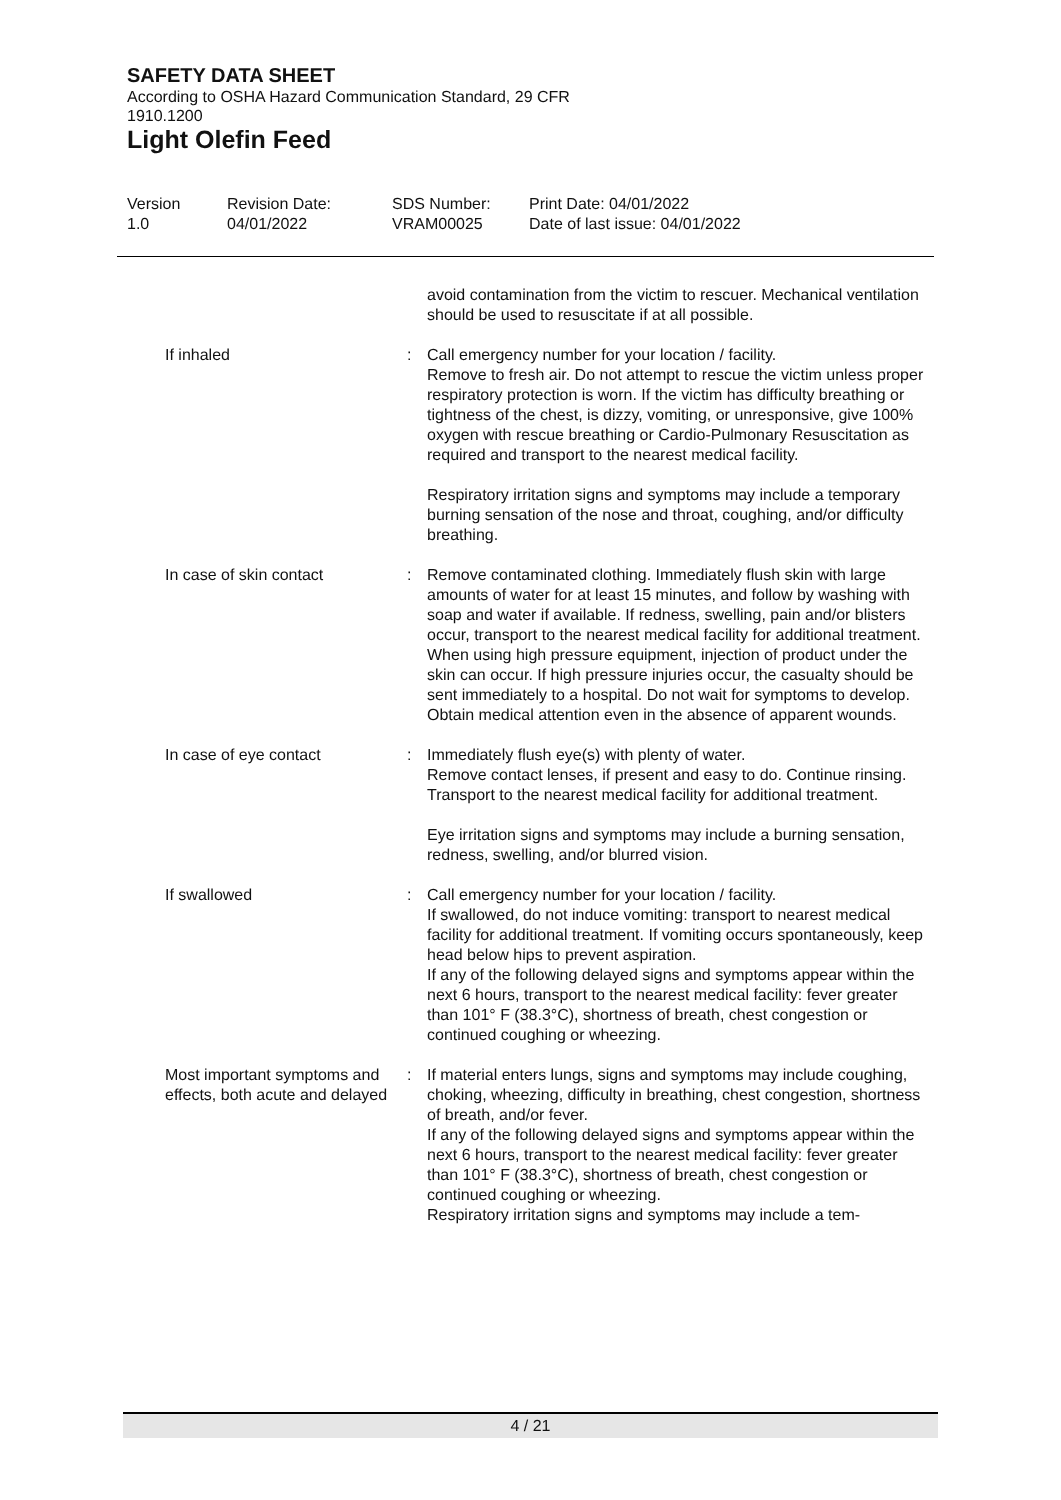SAFETY DATA SHEET
According to OSHA Hazard Communication Standard, 29 CFR 1910.1200
Light Olefin Feed
Version
1.0
Revision Date:
04/01/2022
SDS Number:
VRAM00025
Print Date: 04/01/2022
Date of last issue: 04/01/2022
avoid contamination from the victim to rescuer. Mechanical ventilation should be used to resuscitate if at all possible.
If inhaled : Call emergency number for your location / facility.
Remove to fresh air. Do not attempt to rescue the victim unless proper respiratory protection is worn. If the victim has difficulty breathing or tightness of the chest, is dizzy, vomiting, or unresponsive, give 100% oxygen with rescue breathing or Cardio-Pulmonary Resuscitation as required and transport to the nearest medical facility.
Respiratory irritation signs and symptoms may include a temporary burning sensation of the nose and throat, coughing, and/or difficulty breathing.
In case of skin contact : Remove contaminated clothing. Immediately flush skin with large amounts of water for at least 15 minutes, and follow by washing with soap and water if available. If redness, swelling, pain and/or blisters occur, transport to the nearest medical facility for additional treatment.
When using high pressure equipment, injection of product under the skin can occur. If high pressure injuries occur, the casualty should be sent immediately to a hospital. Do not wait for symptoms to develop.
Obtain medical attention even in the absence of apparent wounds.
In case of eye contact : Immediately flush eye(s) with plenty of water.
Remove contact lenses, if present and easy to do. Continue rinsing.
Transport to the nearest medical facility for additional treatment.
Eye irritation signs and symptoms may include a burning sensation, redness, swelling, and/or blurred vision.
If swallowed : Call emergency number for your location / facility.
If swallowed, do not induce vomiting: transport to nearest medical facility for additional treatment. If vomiting occurs spontaneously, keep head below hips to prevent aspiration.
If any of the following delayed signs and symptoms appear within the next 6 hours, transport to the nearest medical facility: fever greater than 101° F (38.3°C), shortness of breath, chest congestion or continued coughing or wheezing.
Most important symptoms and effects, both acute and delayed
: If material enters lungs, signs and symptoms may include coughing, choking, wheezing, difficulty in breathing, chest congestion, shortness of breath, and/or fever.
If any of the following delayed signs and symptoms appear within the next 6 hours, transport to the nearest medical facility: fever greater than 101° F (38.3°C), shortness of breath, chest congestion or continued coughing or wheezing.
Respiratory irritation signs and symptoms may include a tem-
4 / 21